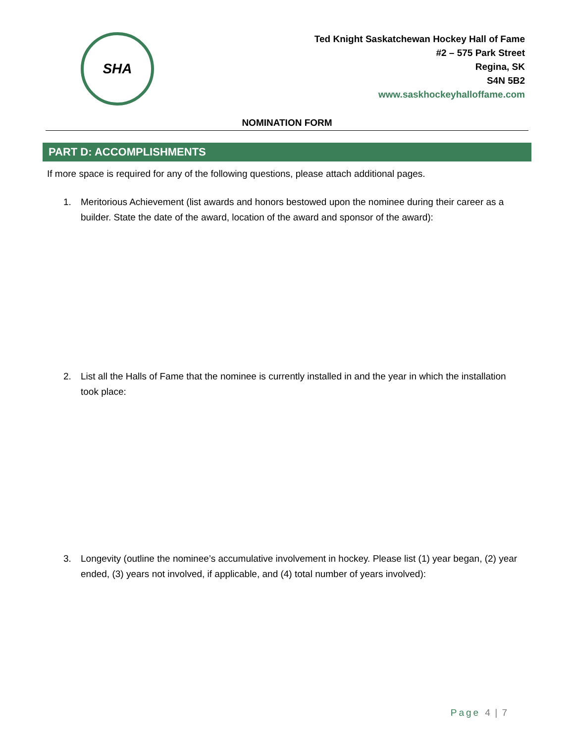SHA
Ted Knight Saskatchewan Hockey Hall of Fame
#2 – 575 Park Street
Regina, SK
S4N 5B2
www.saskhockeyhalloffame.com
NOMINATION FORM
PART D: ACCOMPLISHMENTS
If more space is required for any of the following questions, please attach additional pages.
1. Meritorious Achievement (list awards and honors bestowed upon the nominee during their career as a builder. State the date of the award, location of the award and sponsor of the award):
2. List all the Halls of Fame that the nominee is currently installed in and the year in which the installation took place:
3. Longevity (outline the nominee’s accumulative involvement in hockey. Please list (1) year began, (2) year ended, (3) years not involved, if applicable, and (4) total number of years involved):
Page 4 | 7